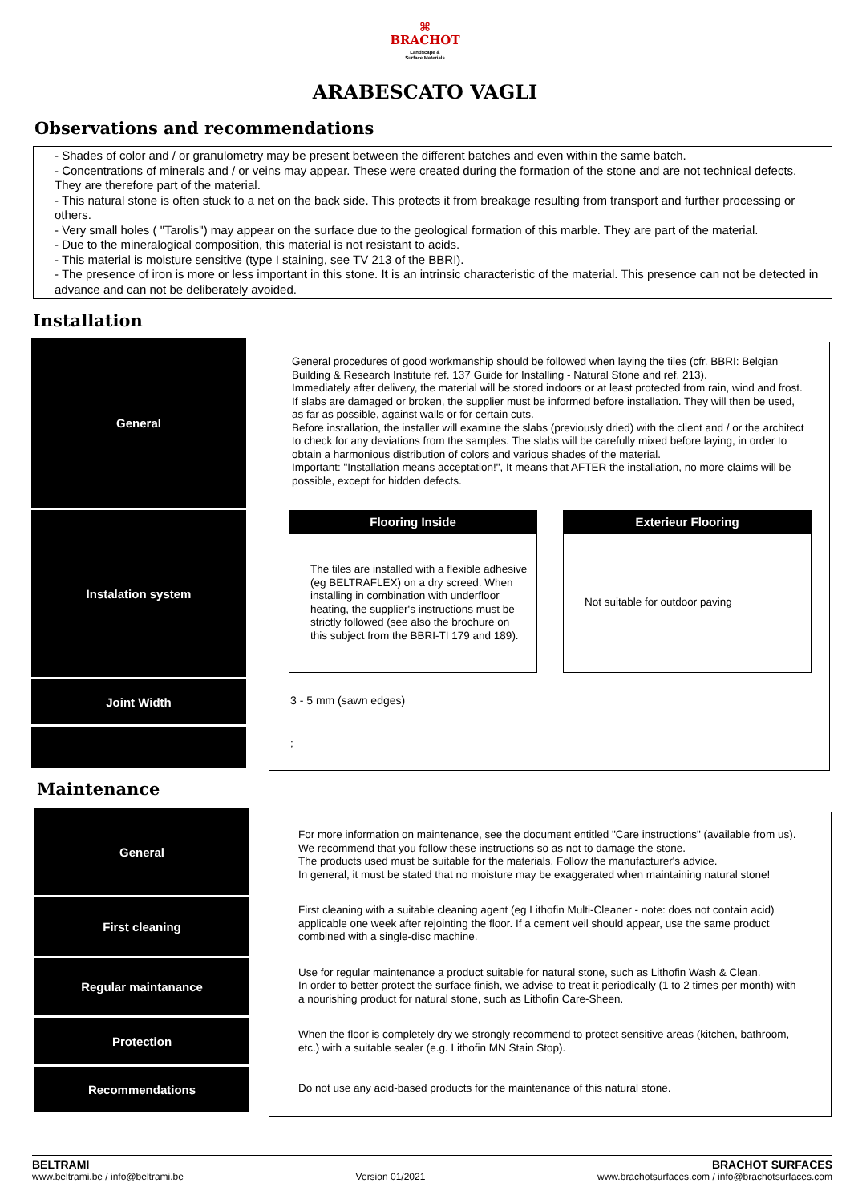⌘
BRACHOT
Landscape &
Surface Materials
ARABESCATO VAGLI
Observations and recommendations
- Shades of color and / or granulometry may be present between the different batches and even within the same batch.
- Concentrations of minerals and / or veins may appear. These were created during the formation of the stone and are not technical defects. They are therefore part of the material.
- This natural stone is often stuck to a net on the back side. This protects it from breakage resulting from transport and further processing or others.
- Very small holes ( "Tarolis") may appear on the surface due to the geological formation of this marble. They are part of the material.
- Due to the mineralogical composition, this material is not resistant to acids.
- This material is moisture sensitive (type I staining, see TV 213 of the BBRI).
- The presence of iron is more or less important in this stone. It is an intrinsic characteristic of the material. This presence can not be detected in advance and can not be deliberately avoided.
Installation
General
Instalation system
Joint Width
General procedures of good workmanship should be followed when laying the tiles (cfr. BBRI: Belgian Building & Research Institute ref. 137 Guide for Installing - Natural Stone and ref. 213).
Immediately after delivery, the material will be stored indoors or at least protected from rain, wind and frost. If slabs are damaged or broken, the supplier must be informed before installation. They will then be used, as far as possible, against walls or for certain cuts.
Before installation, the installer will examine the slabs (previously dried) with the client and / or the architect to check for any deviations from the samples. The slabs will be carefully mixed before laying, in order to obtain a harmonious distribution of colors and various shades of the material.
Important: "Installation means acceptation!", It means that AFTER the installation, no more claims will be possible, except for hidden defects.
Flooring Inside
The tiles are installed with a flexible adhesive (eg BELTRAFLEX) on a dry screed. When installing in combination with underfloor heating, the supplier's instructions must be strictly followed (see also the brochure on this subject from the BBRI-TI 179 and 189).
Exterieur Flooring
Not suitable for outdoor paving
3 - 5 mm (sawn edges)
;
Maintenance
General
First cleaning
Regular maintanance
Protection
Recommendations
For more information on maintenance, see the document entitled "Care instructions" (available from us). We recommend that you follow these instructions so as not to damage the stone.
The products used must be suitable for the materials. Follow the manufacturer's advice.
In general, it must be stated that no moisture may be exaggerated when maintaining natural stone!
First cleaning with a suitable cleaning agent (eg Lithofin Multi-Cleaner - note: does not contain acid) applicable one week after rejointing the floor. If a cement veil should appear, use the same product combined with a single-disc machine.
Use for regular maintenance a product suitable for natural stone, such as Lithofin Wash & Clean.
In order to better protect the surface finish, we advise to treat it periodically (1 to 2 times per month) with a nourishing product for natural stone, such as Lithofin Care-Sheen.
When the floor is completely dry we strongly recommend to protect sensitive areas (kitchen, bathroom, etc.) with a suitable sealer (e.g. Lithofin MN Stain Stop).
Do not use any acid-based products for the maintenance of this natural stone.
BELTRAMI
www.beltrami.be / info@beltrami.be
Version 01/2021
BRACHOT SURFACES
www.brachotsurfaces.com / info@brachotsurfaces.com